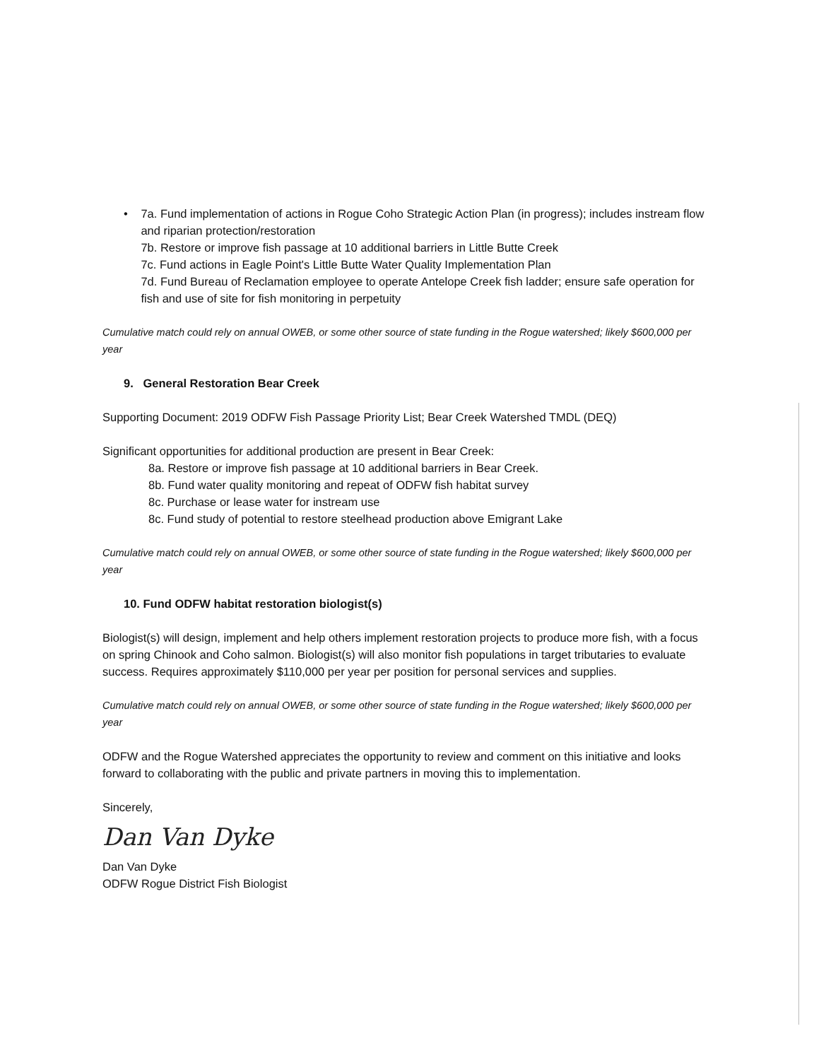• 7a. Fund implementation of actions in Rogue Coho Strategic Action Plan (in progress); includes instream flow and riparian protection/restoration
7b. Restore or improve fish passage at 10 additional barriers in Little Butte Creek
7c. Fund actions in Eagle Point's Little Butte Water Quality Implementation Plan
7d. Fund Bureau of Reclamation employee to operate Antelope Creek fish ladder; ensure safe operation for fish and use of site for fish monitoring in perpetuity
Cumulative match could rely on annual OWEB, or some other source of state funding in the Rogue watershed; likely $600,000 per year
9. General Restoration Bear Creek
Supporting Document: 2019 ODFW Fish Passage Priority List; Bear Creek Watershed TMDL (DEQ)
Significant opportunities for additional production are present in Bear Creek:
8a. Restore or improve fish passage at 10 additional barriers in Bear Creek.
8b. Fund water quality monitoring and repeat of ODFW fish habitat survey
8c. Purchase or lease water for instream use
8c. Fund study of potential to restore steelhead production above Emigrant Lake
Cumulative match could rely on annual OWEB, or some other source of state funding in the Rogue watershed; likely $600,000 per year
10. Fund ODFW habitat restoration biologist(s)
Biologist(s) will design, implement and help others implement restoration projects to produce more fish, with a focus on spring Chinook and Coho salmon. Biologist(s) will also monitor fish populations in target tributaries to evaluate success. Requires approximately $110,000 per year per position for personal services and supplies.
Cumulative match could rely on annual OWEB, or some other source of state funding in the Rogue watershed; likely $600,000 per year
ODFW and the Rogue Watershed appreciates the opportunity to review and comment on this initiative and looks forward to collaborating with the public and private partners in moving this to implementation.
Sincerely,
Dan Van Dyke
Dan Van Dyke
ODFW Rogue District Fish Biologist